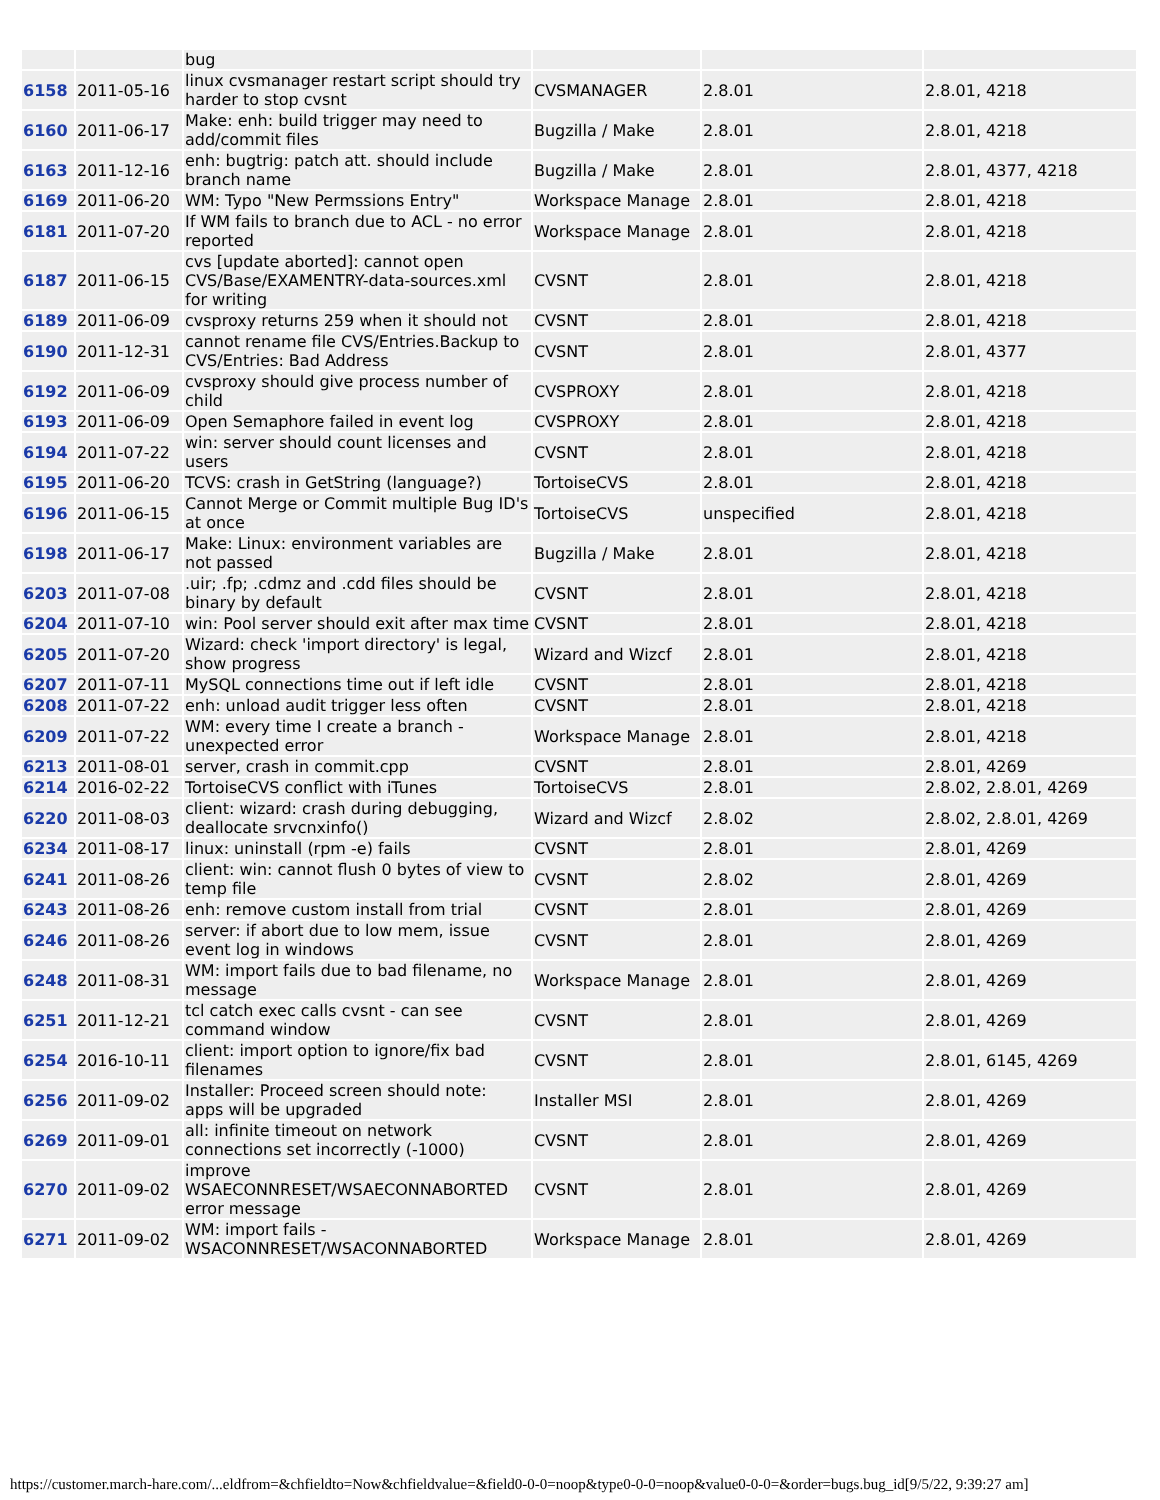| | | bug | | | |
| 6158 | 2011-05-16 | linux cvsmanager restart script should try harder to stop cvsnt | CVSMANAGER | 2.8.01 | 2.8.01, 4218 |
| 6160 | 2011-06-17 | Make: enh: build trigger may need to add/commit files | Bugzilla / Make | 2.8.01 | 2.8.01, 4218 |
| 6163 | 2011-12-16 | enh: bugtrig: patch att. should include branch name | Bugzilla / Make | 2.8.01 | 2.8.01, 4377, 4218 |
| 6169 | 2011-06-20 | WM: Typo "New Permssions Entry" | Workspace Manage | 2.8.01 | 2.8.01, 4218 |
| 6181 | 2011-07-20 | If WM fails to branch due to ACL - no error reported | Workspace Manage | 2.8.01 | 2.8.01, 4218 |
| 6187 | 2011-06-15 | cvs [update aborted]: cannot open CVS/Base/EXAMENTRY-data-sources.xml for writing | CVSNT | 2.8.01 | 2.8.01, 4218 |
| 6189 | 2011-06-09 | cvsproxy returns 259 when it should not | CVSNT | 2.8.01 | 2.8.01, 4218 |
| 6190 | 2011-12-31 | cannot rename file CVS/Entries.Backup to CVS/Entries: Bad Address | CVSNT | 2.8.01 | 2.8.01, 4377 |
| 6192 | 2011-06-09 | cvsproxy should give process number of child | CVSPROXY | 2.8.01 | 2.8.01, 4218 |
| 6193 | 2011-06-09 | Open Semaphore failed in event log | CVSPROXY | 2.8.01 | 2.8.01, 4218 |
| 6194 | 2011-07-22 | win: server should count licenses and users | CVSNT | 2.8.01 | 2.8.01, 4218 |
| 6195 | 2011-06-20 | TCVS: crash in GetString (language?) | TortoiseCVS | 2.8.01 | 2.8.01, 4218 |
| 6196 | 2011-06-15 | Cannot Merge or Commit multiple Bug ID's at once | TortoiseCVS | unspecified | 2.8.01, 4218 |
| 6198 | 2011-06-17 | Make: Linux: environment variables are not passed | Bugzilla / Make | 2.8.01 | 2.8.01, 4218 |
| 6203 | 2011-07-08 | .uir; .fp; .cdmz and .cdd files should be binary by default | CVSNT | 2.8.01 | 2.8.01, 4218 |
| 6204 | 2011-07-10 | win: Pool server should exit after max time | CVSNT | 2.8.01 | 2.8.01, 4218 |
| 6205 | 2011-07-20 | Wizard: check 'import directory' is legal, show progress | Wizard and Wizcf | 2.8.01 | 2.8.01, 4218 |
| 6207 | 2011-07-11 | MySQL connections time out if left idle | CVSNT | 2.8.01 | 2.8.01, 4218 |
| 6208 | 2011-07-22 | enh: unload audit trigger less often | CVSNT | 2.8.01 | 2.8.01, 4218 |
| 6209 | 2011-07-22 | WM: every time I create a branch - unexpected error | Workspace Manage | 2.8.01 | 2.8.01, 4218 |
| 6213 | 2011-08-01 | server, crash in commit.cpp | CVSNT | 2.8.01 | 2.8.01, 4269 |
| 6214 | 2016-02-22 | TortoiseCVS conflict with iTunes | TortoiseCVS | 2.8.01 | 2.8.02, 2.8.01, 4269 |
| 6220 | 2011-08-03 | client: wizard: crash during debugging, deallocate srvcnxinfo() | Wizard and Wizcf | 2.8.02 | 2.8.02, 2.8.01, 4269 |
| 6234 | 2011-08-17 | linux: uninstall (rpm -e) fails | CVSNT | 2.8.01 | 2.8.01, 4269 |
| 6241 | 2011-08-26 | client: win: cannot flush 0 bytes of view to temp file | CVSNT | 2.8.02 | 2.8.01, 4269 |
| 6243 | 2011-08-26 | enh: remove custom install from trial | CVSNT | 2.8.01 | 2.8.01, 4269 |
| 6246 | 2011-08-26 | server: if abort due to low mem, issue event log in windows | CVSNT | 2.8.01 | 2.8.01, 4269 |
| 6248 | 2011-08-31 | WM: import fails due to bad filename, no message | Workspace Manage | 2.8.01 | 2.8.01, 4269 |
| 6251 | 2011-12-21 | tcl catch exec calls cvsnt - can see command window | CVSNT | 2.8.01 | 2.8.01, 4269 |
| 6254 | 2016-10-11 | client: import option to ignore/fix bad filenames | CVSNT | 2.8.01 | 2.8.01, 6145, 4269 |
| 6256 | 2011-09-02 | Installer: Proceed screen should note: apps will be upgraded | Installer MSI | 2.8.01 | 2.8.01, 4269 |
| 6269 | 2011-09-01 | all: infinite timeout on network connections set incorrectly (-1000) | CVSNT | 2.8.01 | 2.8.01, 4269 |
| 6270 | 2011-09-02 | improve WSAECONNRESET/WSAECONNABORTED error message | CVSNT | 2.8.01 | 2.8.01, 4269 |
| 6271 | 2011-09-02 | WM: import fails - WSACONNRESET/WSACONNABORTED | Workspace Manage | 2.8.01 | 2.8.01, 4269 |
https://customer.march-hare.com/...eldfrom=&chfieldto=Now&chfieldvalue=&field0-0-0=noop&type0-0-0=noop&value0-0-0=&order=bugs.bug_id[9/5/22, 9:39:27 am]